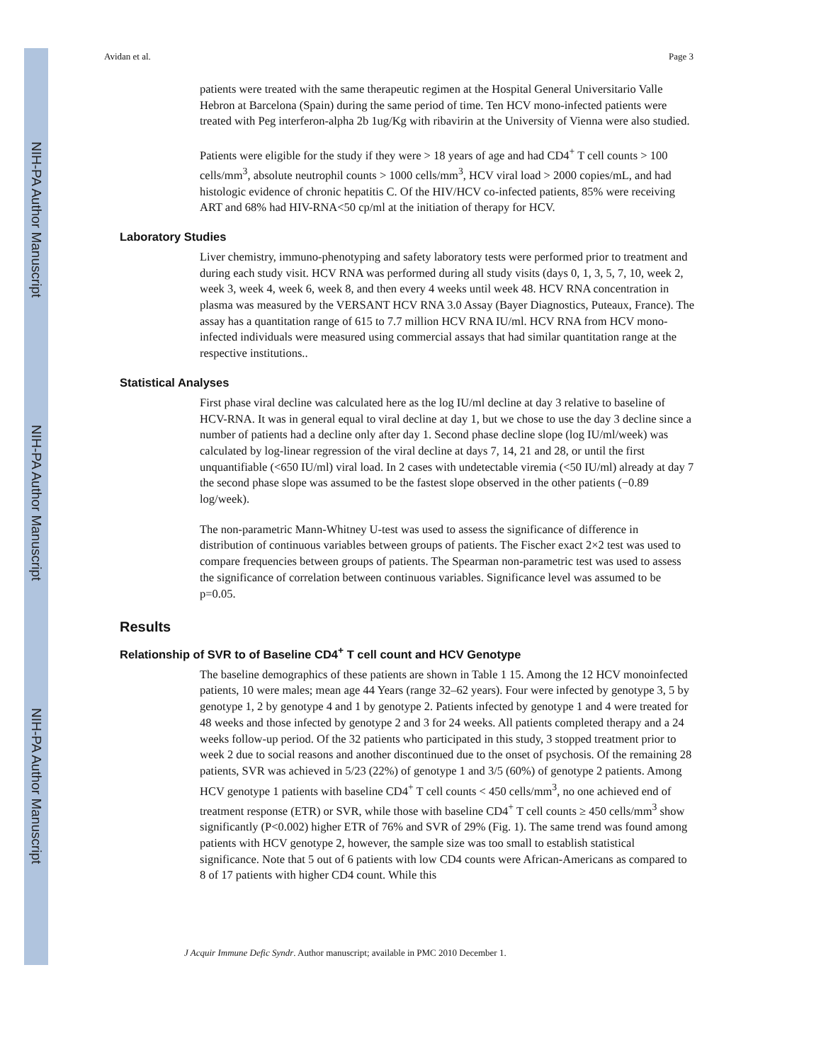NIH-PA Author Manuscript
NIH-PA Author Manuscript
NIH-PA Author Manuscript
Avidan et al. Page 3
patients were treated with the same therapeutic regimen at the Hospital General Universitario Valle Hebron at Barcelona (Spain) during the same period of time. Ten HCV mono-infected patients were treated with Peg interferon-alpha 2b 1ug/Kg with ribavirin at the University of Vienna were also studied.
Patients were eligible for the study if they were > 18 years of age and had CD4<sup>+</sup> T cell counts > 100 cells/mm<sup>3</sup>, absolute neutrophil counts > 1000 cells/mm<sup>3</sup>, HCV viral load > 2000 copies/mL, and had histologic evidence of chronic hepatitis C. Of the HIV/HCV co-infected patients, 85% were receiving ART and 68% had HIV-RNA<50 cp/ml at the initiation of therapy for HCV.
Laboratory Studies
Liver chemistry, immuno-phenotyping and safety laboratory tests were performed prior to treatment and during each study visit. HCV RNA was performed during all study visits (days 0, 1, 3, 5, 7, 10, week 2, week 3, week 4, week 6, week 8, and then every 4 weeks until week 48. HCV RNA concentration in plasma was measured by the VERSANT HCV RNA 3.0 Assay (Bayer Diagnostics, Puteaux, France). The assay has a quantitation range of 615 to 7.7 million HCV RNA IU/ml. HCV RNA from HCV mono-infected individuals were measured using commercial assays that had similar quantitation range at the respective institutions..
Statistical Analyses
First phase viral decline was calculated here as the log IU/ml decline at day 3 relative to baseline of HCV-RNA. It was in general equal to viral decline at day 1, but we chose to use the day 3 decline since a number of patients had a decline only after day 1. Second phase decline slope (log IU/ml/week) was calculated by log-linear regression of the viral decline at days 7, 14, 21 and 28, or until the first unquantifiable (<650 IU/ml) viral load. In 2 cases with undetectable viremia (<50 IU/ml) already at day 7 the second phase slope was assumed to be the fastest slope observed in the other patients (−0.89 log/week).
The non-parametric Mann-Whitney U-test was used to assess the significance of difference in distribution of continuous variables between groups of patients. The Fischer exact 2×2 test was used to compare frequencies between groups of patients. The Spearman non-parametric test was used to assess the significance of correlation between continuous variables. Significance level was assumed to be p=0.05.
Results
Relationship of SVR to of Baseline CD4<sup>+</sup> T cell count and HCV Genotype
The baseline demographics of these patients are shown in Table 1 15. Among the 12 HCV monoinfected patients, 10 were males; mean age 44 Years (range 32–62 years). Four were infected by genotype 3, 5 by genotype 1, 2 by genotype 4 and 1 by genotype 2. Patients infected by genotype 1 and 4 were treated for 48 weeks and those infected by genotype 2 and 3 for 24 weeks. All patients completed therapy and a 24 weeks follow-up period. Of the 32 patients who participated in this study, 3 stopped treatment prior to week 2 due to social reasons and another discontinued due to the onset of psychosis. Of the remaining 28 patients, SVR was achieved in 5/23 (22%) of genotype 1 and 3/5 (60%) of genotype 2 patients. Among HCV genotype 1 patients with baseline CD4<sup>+</sup> T cell counts < 450 cells/mm<sup>3</sup>, no one achieved end of treatment response (ETR) or SVR, while those with baseline CD4<sup>+</sup> T cell counts ≥ 450 cells/mm<sup>3</sup> show significantly (P<0.002) higher ETR of 76% and SVR of 29% (Fig. 1). The same trend was found among patients with HCV genotype 2, however, the sample size was too small to establish statistical significance. Note that 5 out of 6 patients with low CD4 counts were African-Americans as compared to 8 of 17 patients with higher CD4 count. While this
J Acquir Immune Defic Syndr. Author manuscript; available in PMC 2010 December 1.